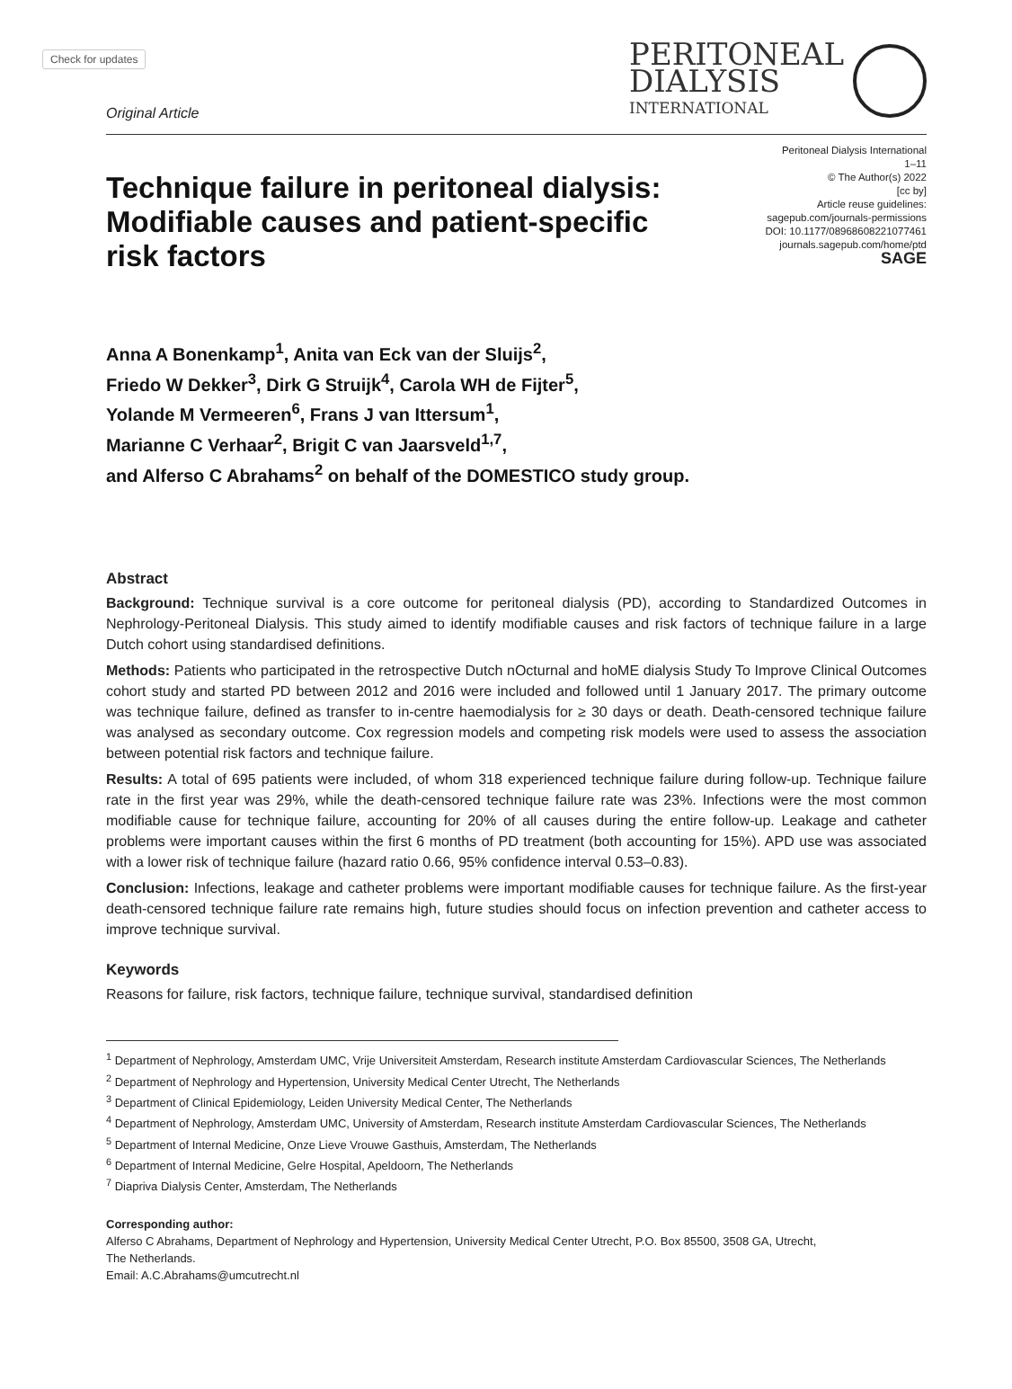Check for updates
Original Article
PERITONEAL
DIALYSIS
INTERNATIONAL
Technique failure in peritoneal dialysis: Modifiable causes and patient-specific risk factors
Peritoneal Dialysis International
1–11
© The Author(s) 2022
[cc by]
Article reuse guidelines:
sagepub.com/journals-permissions
DOI: 10.1177/08968608221077461
journals.sagepub.com/home/ptd
SAGE
Anna A Bonenkamp<sup>1</sup>, Anita van Eck van der Sluijs<sup>2</sup>,
Friedo W Dekker<sup>3</sup>, Dirk G Struijk<sup>4</sup>, Carola WH de Fijter<sup>5</sup>,
Yolande M Vermeeren<sup>6</sup>, Frans J van Ittersum<sup>1</sup>,
Marianne C Verhaar<sup>2</sup>, Brigit C van Jaarsveld<sup>1,7</sup>,
and Alferso C Abrahams<sup>2</sup> on behalf of the DOMESTICO study group.
Abstract
Background: Technique survival is a core outcome for peritoneal dialysis (PD), according to Standardized Outcomes in Nephrology-Peritoneal Dialysis. This study aimed to identify modifiable causes and risk factors of technique failure in a large Dutch cohort using standardised definitions.
Methods: Patients who participated in the retrospective Dutch nOcturnal and hoME dialysis Study To Improve Clinical Outcomes cohort study and started PD between 2012 and 2016 were included and followed until 1 January 2017. The primary outcome was technique failure, defined as transfer to in-centre haemodialysis for ≥ 30 days or death. Death-censored technique failure was analysed as secondary outcome. Cox regression models and competing risk models were used to assess the association between potential risk factors and technique failure.
Results: A total of 695 patients were included, of whom 318 experienced technique failure during follow-up. Technique failure rate in the first year was 29%, while the death-censored technique failure rate was 23%. Infections were the most common modifiable cause for technique failure, accounting for 20% of all causes during the entire follow-up. Leakage and catheter problems were important causes within the first 6 months of PD treatment (both accounting for 15%). APD use was associated with a lower risk of technique failure (hazard ratio 0.66, 95% confidence interval 0.53–0.83).
Conclusion: Infections, leakage and catheter problems were important modifiable causes for technique failure. As the first-year death-censored technique failure rate remains high, future studies should focus on infection prevention and catheter access to improve technique survival.
Keywords
Reasons for failure, risk factors, technique failure, technique survival, standardised definition
<sup>1</sup> Department of Nephrology, Amsterdam UMC, Vrije Universiteit Amsterdam, Research institute Amsterdam Cardiovascular Sciences, The Netherlands
<sup>2</sup> Department of Nephrology and Hypertension, University Medical Center Utrecht, The Netherlands
<sup>3</sup> Department of Clinical Epidemiology, Leiden University Medical Center, The Netherlands
<sup>4</sup> Department of Nephrology, Amsterdam UMC, University of Amsterdam, Research institute Amsterdam Cardiovascular Sciences, The Netherlands
<sup>5</sup> Department of Internal Medicine, Onze Lieve Vrouwe Gasthuis, Amsterdam, The Netherlands
<sup>6</sup> Department of Internal Medicine, Gelre Hospital, Apeldoorn, The Netherlands
<sup>7</sup> Diapriva Dialysis Center, Amsterdam, The Netherlands
Corresponding author:
Alferso C Abrahams, Department of Nephrology and Hypertension, University Medical Center Utrecht, P.O. Box 85500, 3508 GA, Utrecht,
The Netherlands.
Email: A.C.Abrahams@umcutrecht.nl